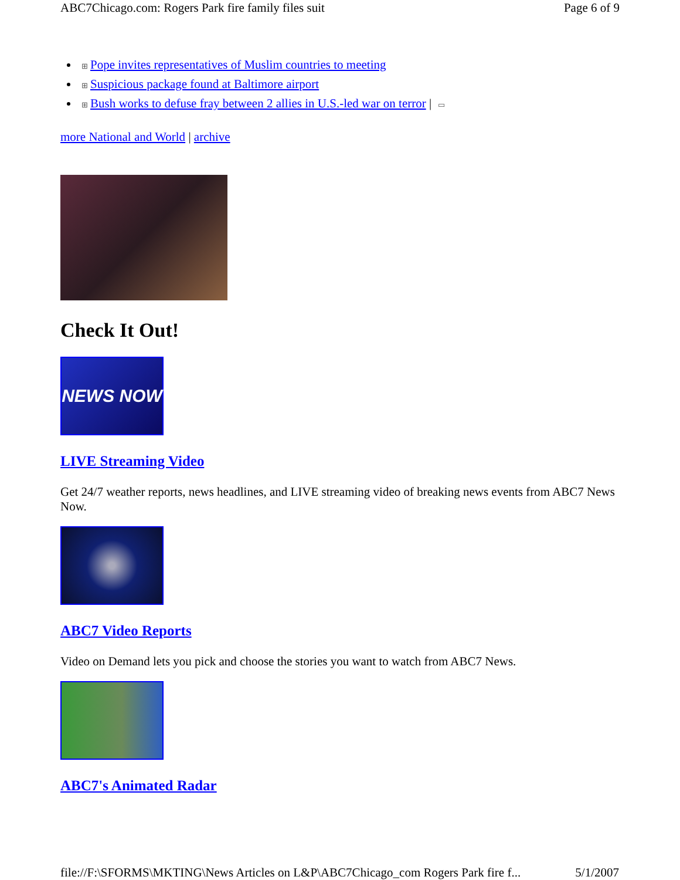ABC7Chicago.com: Rogers Park fire family files suit Page 6 of 9
⊞ Pope invites representatives of Muslim countries to meeting
⊞ Suspicious package found at Baltimore airport
⊞ Bush works to defuse fray between 2 allies in U.S.-led war on terror | ▭
more National and World | archive
Check It Out!
NEWS NOW
LIVE Streaming Video
Get 24/7 weather reports, news headlines, and LIVE streaming video of breaking news events from ABC7 News Now.
ABC7 Video Reports
Video on Demand lets you pick and choose the stories you want to watch from ABC7 News.
ABC7's Animated Radar
file://F:\SFORMS\MKTING\News Articles on L&P\ABC7Chicago_com Rogers Park fire f... 5/1/2007